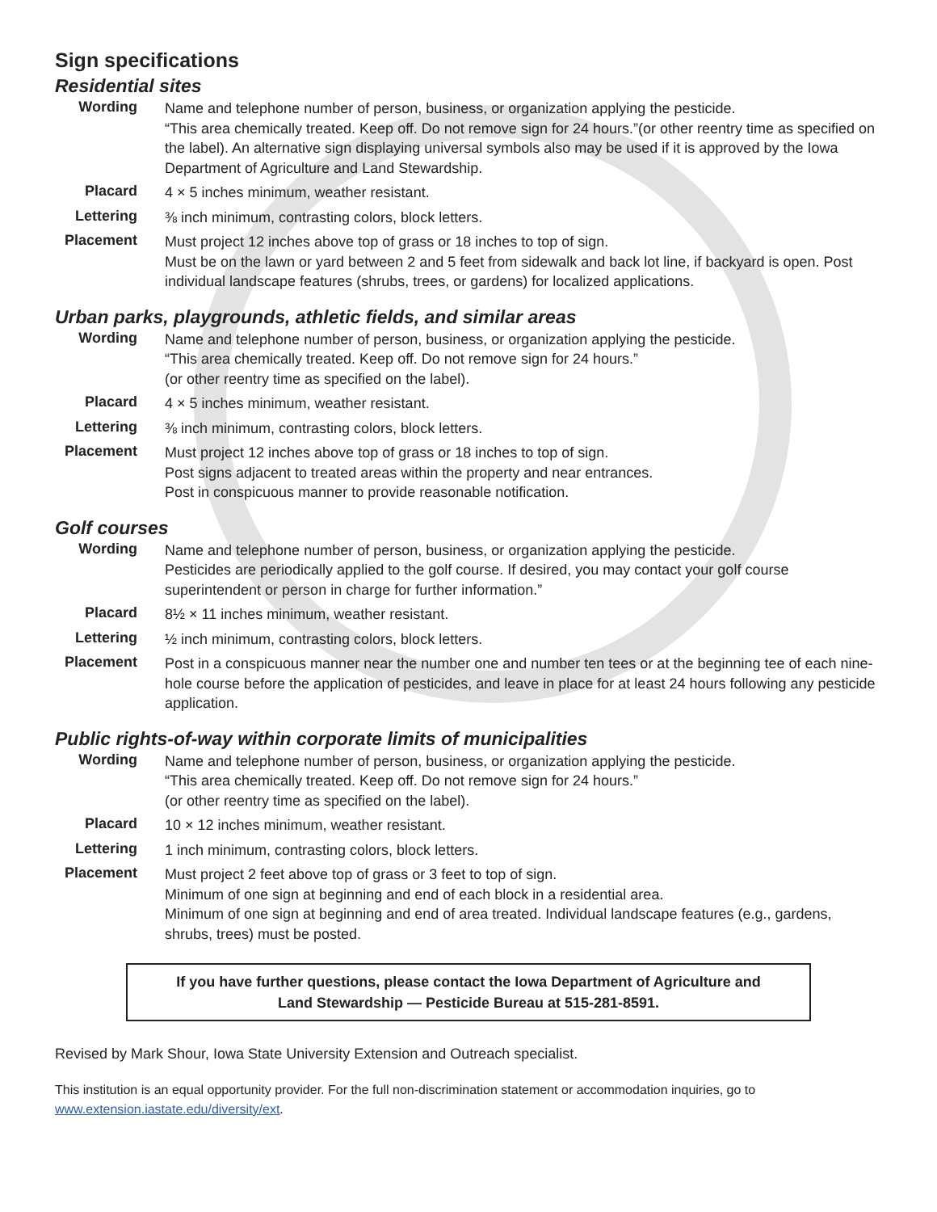Sign specifications
Residential sites
| Wording | Name and telephone number of person, business, or organization applying the pesticide. “This area chemically treated. Keep off. Do not remove sign for 24 hours.”(or other reentry time as specified on the label). An alternative sign displaying universal symbols also may be used if it is approved by the Iowa Department of Agriculture and Land Stewardship. |
| Placard | 4 × 5 inches minimum, weather resistant. |
| Lettering | ⅜ inch minimum, contrasting colors, block letters. |
| Placement | Must project 12 inches above top of grass or 18 inches to top of sign. Must be on the lawn or yard between 2 and 5 feet from sidewalk and back lot line, if backyard is open. Post individual landscape features (shrubs, trees, or gardens) for localized applications. |
Urban parks, playgrounds, athletic fields, and similar areas
| Wording | Name and telephone number of person, business, or organization applying the pesticide. “This area chemically treated. Keep off. Do not remove sign for 24 hours.” (or other reentry time as specified on the label). |
| Placard | 4 × 5 inches minimum, weather resistant. |
| Lettering | ⅜ inch minimum, contrasting colors, block letters. |
| Placement | Must project 12 inches above top of grass or 18 inches to top of sign. Post signs adjacent to treated areas within the property and near entrances. Post in conspicuous manner to provide reasonable notification. |
Golf courses
| Wording | Name and telephone number of person, business, or organization applying the pesticide. Pesticides are periodically applied to the golf course. If desired, you may contact your golf course superintendent or person in charge for further information.” |
| Placard | 8½ × 11 inches minimum, weather resistant. |
| Lettering | ½ inch minimum, contrasting colors, block letters. |
| Placement | Post in a conspicuous manner near the number one and number ten tees or at the beginning tee of each nine-hole course before the application of pesticides, and leave in place for at least 24 hours following any pesticide application. |
Public rights-of-way within corporate limits of municipalities
| Wording | Name and telephone number of person, business, or organization applying the pesticide. “This area chemically treated. Keep off. Do not remove sign for 24 hours.” (or other reentry time as specified on the label). |
| Placard | 10 × 12 inches minimum, weather resistant. |
| Lettering | 1 inch minimum, contrasting colors, block letters. |
| Placement | Must project 2 feet above top of grass or 3 feet to top of sign. Minimum of one sign at beginning and end of each block in a residential area. Minimum of one sign at beginning and end of area treated. Individual landscape features (e.g., gardens, shrubs, trees) must be posted. |
If you have further questions, please contact the Iowa Department of Agriculture and
Land Stewardship — Pesticide Bureau at 515-281-8591.
Revised by Mark Shour, Iowa State University Extension and Outreach specialist.
This institution is an equal opportunity provider. For the full non-discrimination statement or accommodation inquiries, go to www.extension.iastate.edu/diversity/ext.